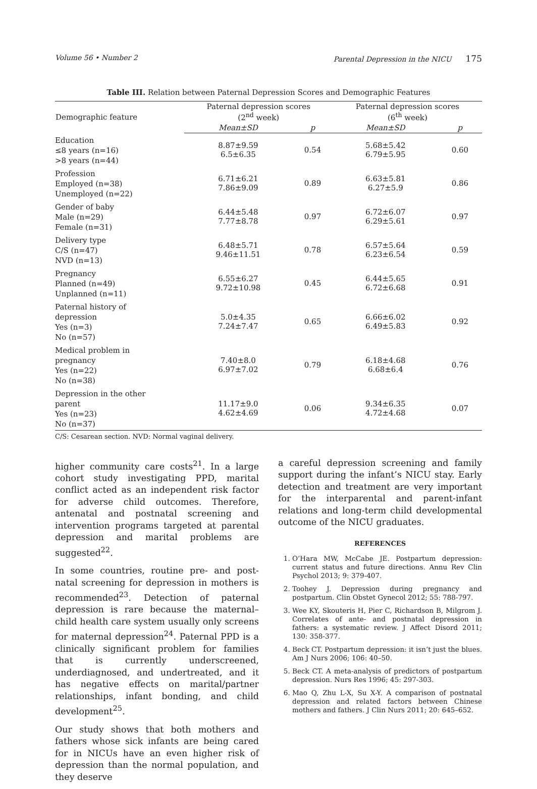Volume 56 • Number 2 Parental Depression in the NICU 175
Table III. Relation between Paternal Depression Scores and Demographic Features
| Demographic feature | Paternal depression scores (2<sup>nd</sup> week) | | Paternal depression scores (6<sup>th</sup> week) | |
| --- | --- | --- | --- | --- |
| | Mean±SD | p | Mean±SD | p |
| Education ≤8 years (n=16) >8 years (n=44) | 8.87±9.59 6.5±6.35 | 0.54 | 5.68±5.42 6.79±5.95 | 0.60 |
| Profession Employed (n=38) Unemployed (n=22) | 6.71±6.21 7.86±9.09 | 0.89 | 6.63±5.81 6.27±5.9 | 0.86 |
| Gender of baby Male (n=29) Female (n=31) | 6.44±5.48 7.77±8.78 | 0.97 | 6.72±6.07 6.29±5.61 | 0.97 |
| Delivery type C/S (n=47) NVD (n=13) | 6.48±5.71 9.46±11.51 | 0.78 | 6.57±5.64 6.23±6.54 | 0.59 |
| Pregnancy Planned (n=49) Unplanned (n=11) | 6.55±6.27 9.72±10.98 | 0.45 | 6.44±5.65 6.72±6.68 | 0.91 |
| Paternal history of depression Yes (n=3) No (n=57) | 5.0±4.35 7.24±7.47 | 0.65 | 6.66±6.02 6.49±5.83 | 0.92 |
| Medical problem in pregnancy Yes (n=22) No (n=38) | 7.40±8.0 6.97±7.02 | 0.79 | 6.18±4.68 6.68±6.4 | 0.76 |
| Depression in the other parent Yes (n=23) No (n=37) | 11.17±9.0 4.62±4.69 | 0.06 | 9.34±6.35 4.72±4.68 | 0.07 |
C/S: Cesarean section. NVD: Normal vaginal delivery.
higher community care costs<sup>21</sup>. In a large cohort study investigating PPD, marital conflict acted as an independent risk factor for adverse child outcomes. Therefore, antenatal and postnatal screening and intervention programs targeted at parental depression and marital problems are suggested<sup>22</sup>.
In some countries, routine pre- and post-natal screening for depression in mothers is recommended<sup>23</sup>. Detection of paternal depression is rare because the maternal–child health care system usually only screens for maternal depression<sup>24</sup>. Paternal PPD is a clinically significant problem for families that is currently underscreened, underdiagnosed, and undertreated, and it has negative effects on marital/partner relationships, infant bonding, and child development<sup>25</sup>.
Our study shows that both mothers and fathers whose sick infants are being cared for in NICUs have an even higher risk of depression than the normal population, and they deserve
a careful depression screening and family support during the infant’s NICU stay. Early detection and treatment are very important for the interparental and parent-infant relations and long-term child developmental outcome of the NICU graduates.
REFERENCES
1. O’Hara MW, McCabe JE. Postpartum depression: current status and future directions. Annu Rev Clin Psychol 2013; 9: 379-407.
2. Toohey J. Depression during pregnancy and postpartum. Clin Obstet Gynecol 2012; 55: 788-797.
3. Wee KY, Skouteris H, Pier C, Richardson B, Milgrom J. Correlates of ante- and postnatal depression in fathers: a systematic review. J Affect Disord 2011; 130: 358-377.
4. Beck CT. Postpartum depression: it isn’t just the blues. Am J Nurs 2006; 106: 40–50.
5. Beck CT. A meta-analysis of predictors of postpartum depression. Nurs Res 1996; 45: 297-303.
6. Mao Q, Zhu L-X, Su X-Y. A comparison of postnatal depression and related factors between Chinese mothers and fathers. J Clin Nurs 2011; 20: 645–652.